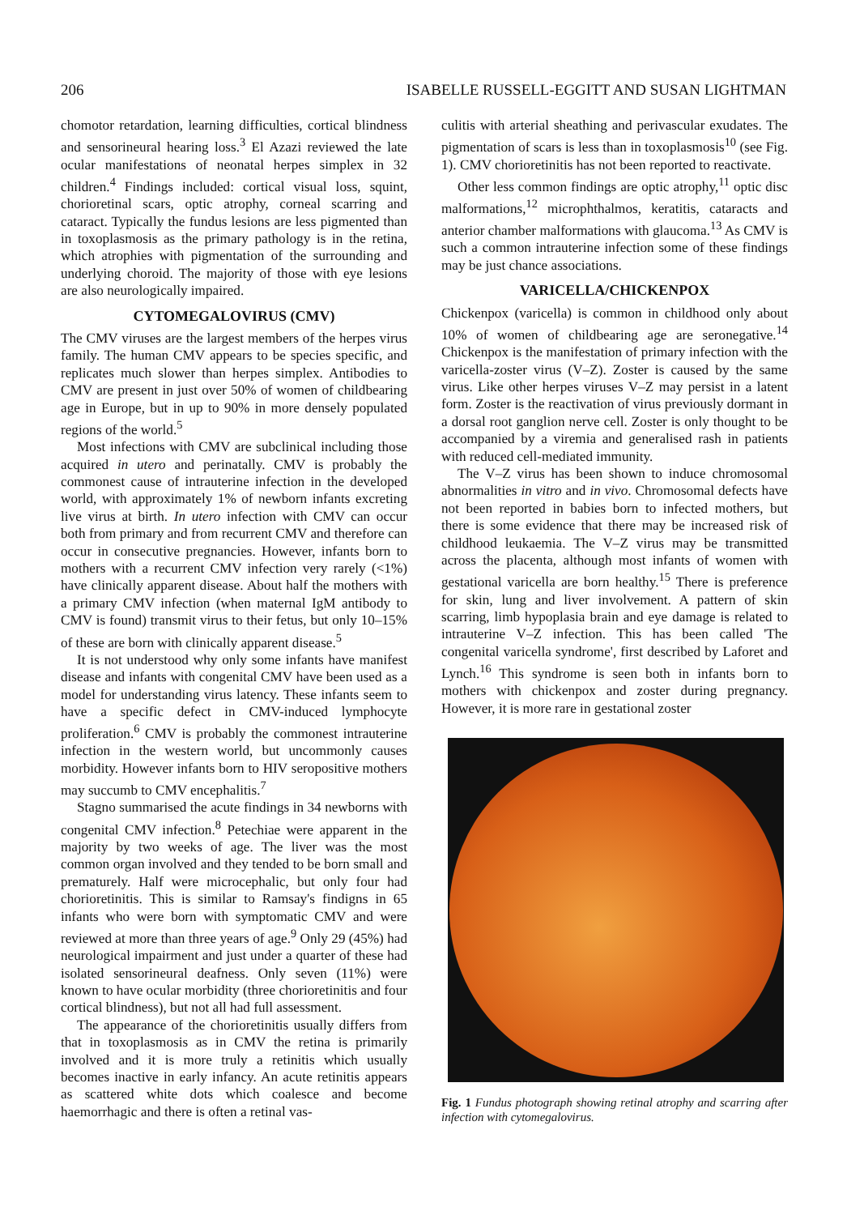206 ISABELLE RUSSELL-EGGITT AND SUSAN LIGHTMAN
chomotor retardation, learning difficulties, cortical blindness and sensorineural hearing loss.<sup>3</sup> El Azazi reviewed the late ocular manifestations of neonatal herpes simplex in 32 children.<sup>4</sup> Findings included: cortical visual loss, squint, chorioretinal scars, optic atrophy, corneal scarring and cataract. Typically the fundus lesions are less pigmented than in toxoplasmosis as the primary pathology is in the retina, which atrophies with pigmentation of the surrounding and underlying choroid. The majority of those with eye lesions are also neurologically impaired.
CYTOMEGALOVIRUS (CMV)
The CMV viruses are the largest members of the herpes virus family. The human CMV appears to be species specific, and replicates much slower than herpes simplex. Antibodies to CMV are present in just over 50% of women of childbearing age in Europe, but in up to 90% in more densely populated regions of the world.<sup>5</sup>
Most infections with CMV are subclinical including those acquired in utero and perinatally. CMV is probably the commonest cause of intrauterine infection in the developed world, with approximately 1% of newborn infants excreting live virus at birth. In utero infection with CMV can occur both from primary and from recurrent CMV and therefore can occur in consecutive pregnancies. However, infants born to mothers with a recurrent CMV infection very rarely (<1%) have clinically apparent disease. About half the mothers with a primary CMV infection (when maternal IgM antibody to CMV is found) transmit virus to their fetus, but only 10–15% of these are born with clinically apparent disease.<sup>5</sup>
It is not understood why only some infants have manifest disease and infants with congenital CMV have been used as a model for understanding virus latency. These infants seem to have a specific defect in CMV-induced lymphocyte proliferation.<sup>6</sup> CMV is probably the commonest intrauterine infection in the western world, but uncommonly causes morbidity. However infants born to HIV seropositive mothers may succumb to CMV encephalitis.<sup>7</sup>
Stagno summarised the acute findings in 34 newborns with congenital CMV infection.<sup>8</sup> Petechiae were apparent in the majority by two weeks of age. The liver was the most common organ involved and they tended to be born small and prematurely. Half were microcephalic, but only four had chorioretinitis. This is similar to Ramsay's findigns in 65 infants who were born with symptomatic CMV and were reviewed at more than three years of age.<sup>9</sup> Only 29 (45%) had neurological impairment and just under a quarter of these had isolated sensorineural deafness. Only seven (11%) were known to have ocular morbidity (three chorioretinitis and four cortical blindness), but not all had full assessment.
The appearance of the chorioretinitis usually differs from that in toxoplasmosis as in CMV the retina is primarily involved and it is more truly a retinitis which usually becomes inactive in early infancy. An acute retinitis appears as scattered white dots which coalesce and become haemorrhagic and there is often a retinal vas-
culitis with arterial sheathing and perivascular exudates. The pigmentation of scars is less than in toxoplasmosis<sup>10</sup> (see Fig. 1). CMV chorioretinitis has not been reported to reactivate.
Other less common findings are optic atrophy,<sup>11</sup> optic disc malformations,<sup>12</sup> microphthalmos, keratitis, cataracts and anterior chamber malformations with glaucoma.<sup>13</sup> As CMV is such a common intrauterine infection some of these findings may be just chance associations.
VARICELLA/CHICKENPOX
Chickenpox (varicella) is common in childhood only about 10% of women of childbearing age are seronegative.<sup>14</sup> Chickenpox is the manifestation of primary infection with the varicella-zoster virus (V–Z). Zoster is caused by the same virus. Like other herpes viruses V–Z may persist in a latent form. Zoster is the reactivation of virus previously dormant in a dorsal root ganglion nerve cell. Zoster is only thought to be accompanied by a viremia and generalised rash in patients with reduced cell-mediated immunity.
The V–Z virus has been shown to induce chromosomal abnormalities in vitro and in vivo. Chromosomal defects have not been reported in babies born to infected mothers, but there is some evidence that there may be increased risk of childhood leukaemia. The V–Z virus may be transmitted across the placenta, although most infants of women with gestational varicella are born healthy.<sup>15</sup> There is preference for skin, lung and liver involvement. A pattern of skin scarring, limb hypoplasia brain and eye damage is related to intrauterine V–Z infection. This has been called 'The congenital varicella syndrome', first described by Laforet and Lynch.<sup>16</sup> This syndrome is seen both in infants born to mothers with chickenpox and zoster during pregnancy. However, it is more rare in gestational zoster
Fig. 1 Fundus photograph showing retinal atrophy and scarring after infection with cytomegalovirus.